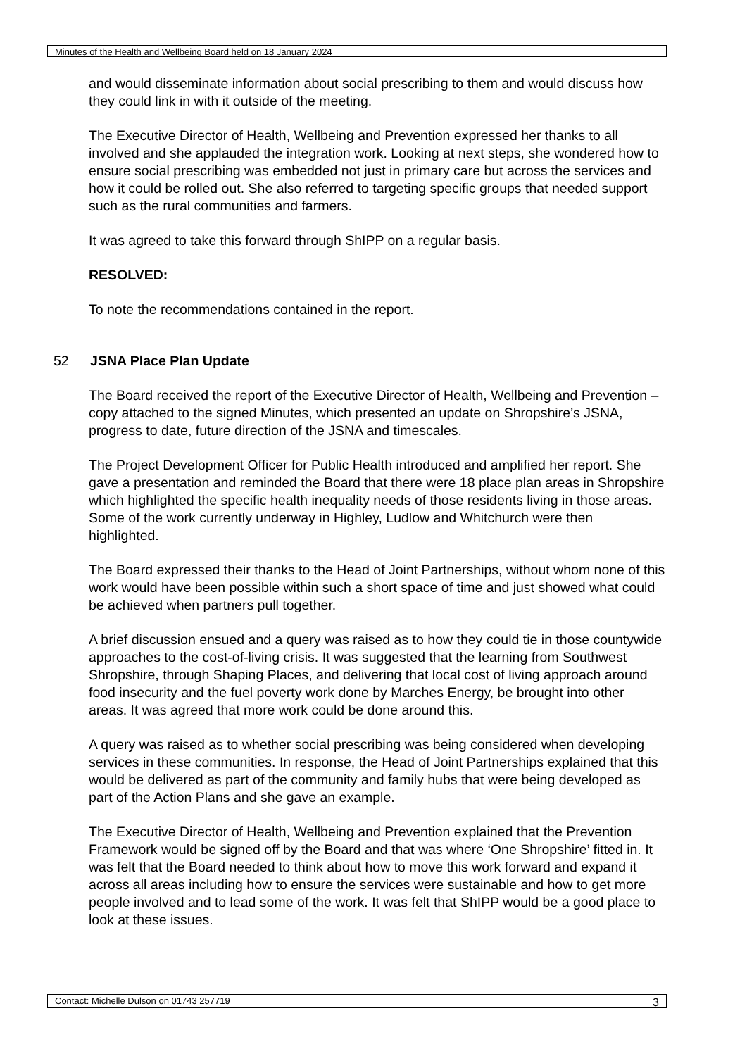Minutes of the Health and Wellbeing Board held on 18 January 2024
and would disseminate information about social prescribing to them and would discuss how they could link in with it outside of the meeting.
The Executive Director of Health, Wellbeing and Prevention expressed her thanks to all involved and she applauded the integration work. Looking at next steps, she wondered how to ensure social prescribing was embedded not just in primary care but across the services and how it could be rolled out. She also referred to targeting specific groups that needed support such as the rural communities and farmers.
It was agreed to take this forward through ShIPP on a regular basis.
RESOLVED:
To note the recommendations contained in the report.
52 JSNA Place Plan Update
The Board received the report of the Executive Director of Health, Wellbeing and Prevention – copy attached to the signed Minutes, which presented an update on Shropshire’s JSNA, progress to date, future direction of the JSNA and timescales.
The Project Development Officer for Public Health introduced and amplified her report. She gave a presentation and reminded the Board that there were 18 place plan areas in Shropshire which highlighted the specific health inequality needs of those residents living in those areas. Some of the work currently underway in Highley, Ludlow and Whitchurch were then highlighted.
The Board expressed their thanks to the Head of Joint Partnerships, without whom none of this work would have been possible within such a short space of time and just showed what could be achieved when partners pull together.
A brief discussion ensued and a query was raised as to how they could tie in those countywide approaches to the cost-of-living crisis. It was suggested that the learning from Southwest Shropshire, through Shaping Places, and delivering that local cost of living approach around food insecurity and the fuel poverty work done by Marches Energy, be brought into other areas. It was agreed that more work could be done around this.
A query was raised as to whether social prescribing was being considered when developing services in these communities. In response, the Head of Joint Partnerships explained that this would be delivered as part of the community and family hubs that were being developed as part of the Action Plans and she gave an example.
The Executive Director of Health, Wellbeing and Prevention explained that the Prevention Framework would be signed off by the Board and that was where ‘One Shropshire’ fitted in. It was felt that the Board needed to think about how to move this work forward and expand it across all areas including how to ensure the services were sustainable and how to get more people involved and to lead some of the work. It was felt that ShIPP would be a good place to look at these issues.
Contact: Michelle Dulson on 01743 257719 3